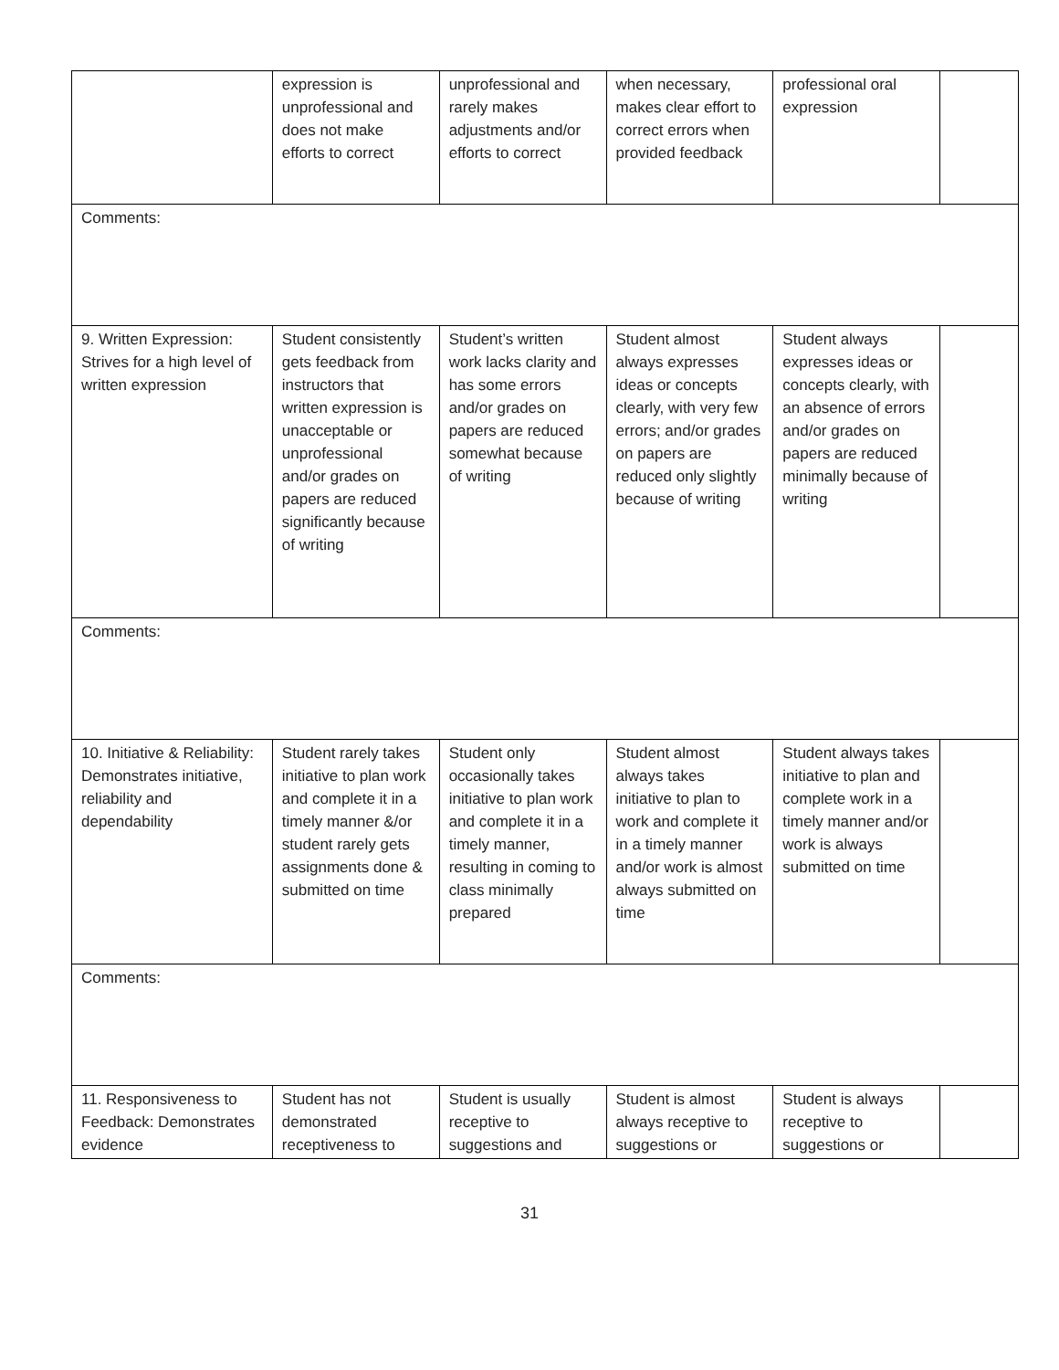| | expression is unprofessional and does not make efforts to correct | unprofessional and rarely makes adjustments and/or efforts to correct | when necessary, makes clear effort to correct errors when provided feedback | professional oral expression | |
| Comments: | | | | | |
| 9. Written Expression: Strives for a high level of written expression | Student consistently gets feedback from instructors that written expression is unacceptable or unprofessional and/or grades on papers are reduced significantly because of writing | Student’s written work lacks clarity and has some errors and/or grades on papers are reduced somewhat because of writing | Student almost always expresses ideas or concepts clearly, with very few errors; and/or grades on papers are reduced only slightly because of writing | Student always expresses ideas or concepts clearly, with an absence of errors and/or grades on papers are reduced minimally because of writing | |
| Comments: | | | | | |
| 10. Initiative & Reliability: Demonstrates initiative, reliability and dependability | Student rarely takes initiative to plan work and complete it in a timely manner &/or student rarely gets assignments done & submitted on time | Student only occasionally takes initiative to plan work and complete it in a timely manner, resulting in coming to class minimally prepared | Student almost always takes initiative to plan to work and complete it in a timely manner and/or work is almost always submitted on time | Student always takes initiative to plan and complete work in a timely manner and/or work is always submitted on time | |
| Comments: | | | | | |
| 11. Responsiveness to Feedback: Demonstrates evidence | Student has not demonstrated receptiveness to | Student is usually receptive to suggestions and | Student is almost always receptive to suggestions or | Student is always receptive to suggestions or | |
31